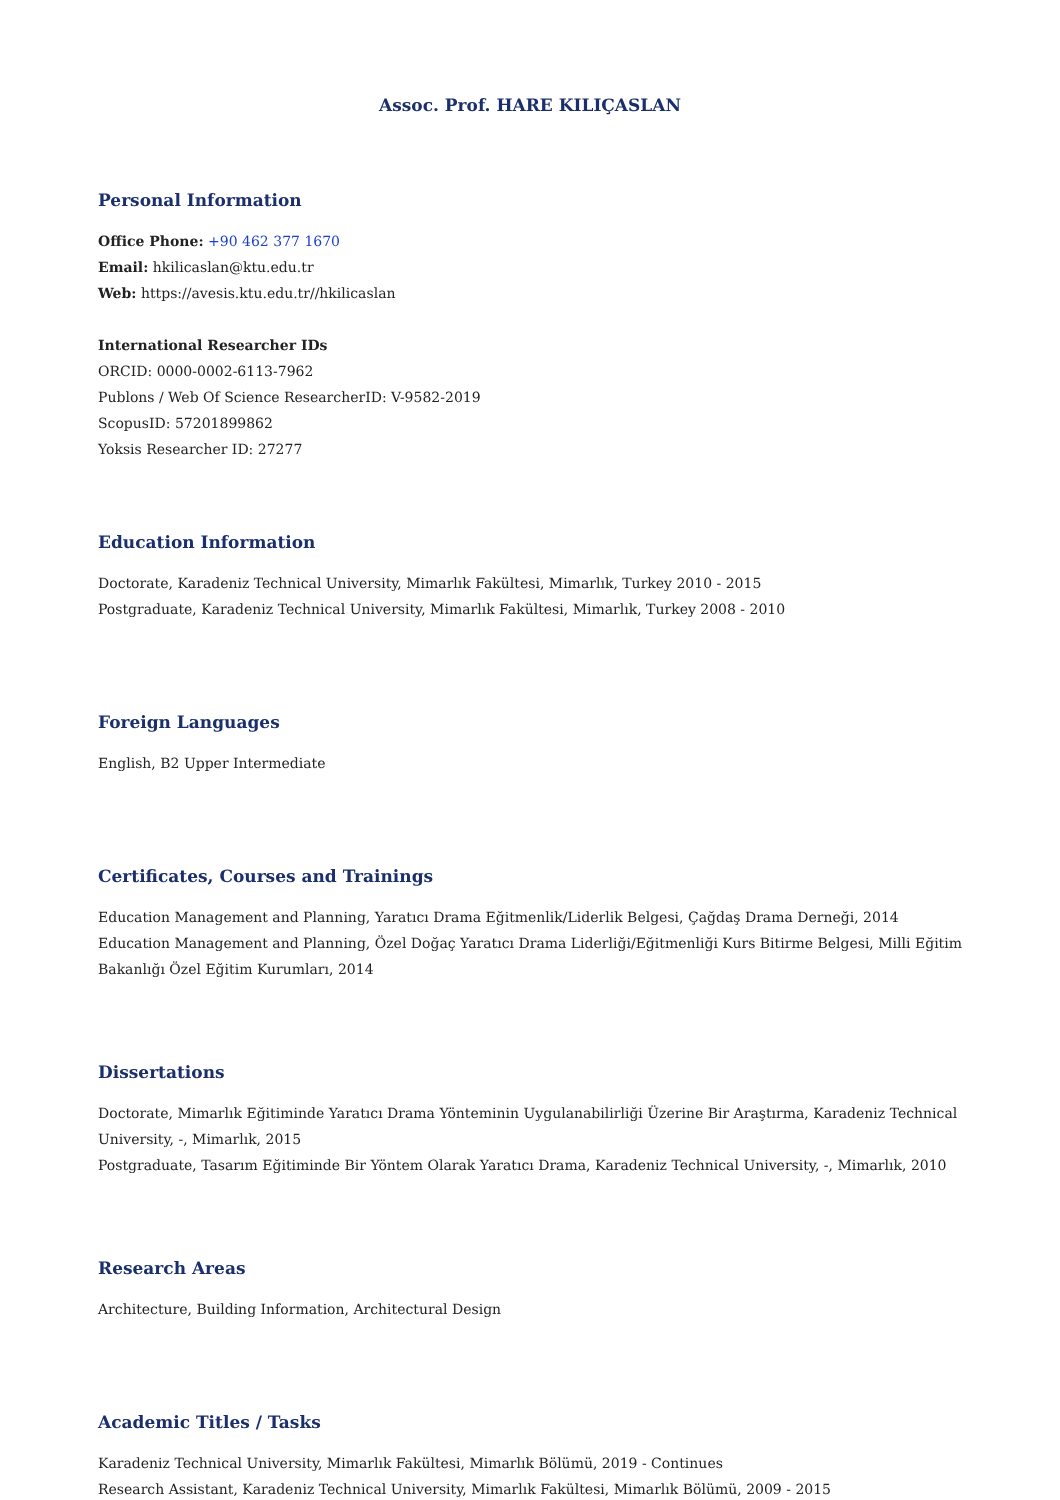Assoc. Prof. HARE KILIÇASLAN
Personal Information
Office Phone: +90 462 377 1670
Email: hkilicaslan@ktu.edu.tr
Web: https://avesis.ktu.edu.tr//hkilicaslan
International Researcher IDs
ORCID: 0000-0002-6113-7962
Publons / Web Of Science ResearcherID: V-9582-2019
ScopusID: 57201899862
Yoksis Researcher ID: 27277
Education Information
Doctorate, Karadeniz Technical University, Mimarlık Fakültesi, Mimarlık, Turkey 2010 - 2015
Postgraduate, Karadeniz Technical University, Mimarlık Fakültesi, Mimarlık, Turkey 2008 - 2010
Foreign Languages
English, B2 Upper Intermediate
Certificates, Courses and Trainings
Education Management and Planning, Yaratıcı Drama Eğitmenlik/Liderlik Belgesi, Çağdaş Drama Derneği, 2014
Education Management and Planning, Özel Doğaç Yaratıcı Drama Liderliği/Eğitmenliği Kurs Bitirme Belgesi, Milli Eğitim Bakanlığı Özel Eğitim Kurumları, 2014
Dissertations
Doctorate, Mimarlık Eğitiminde Yaratıcı Drama Yönteminin Uygulanabilirliği Üzerine Bir Araştırma, Karadeniz Technical University, -, Mimarlık, 2015
Postgraduate, Tasarım Eğitiminde Bir Yöntem Olarak Yaratıcı Drama, Karadeniz Technical University, -, Mimarlık, 2010
Research Areas
Architecture, Building Information, Architectural Design
Academic Titles / Tasks
Karadeniz Technical University, Mimarlık Fakültesi, Mimarlık Bölümü, 2019 - Continues
Research Assistant, Karadeniz Technical University, Mimarlık Fakültesi, Mimarlık Bölümü, 2009 - 2015